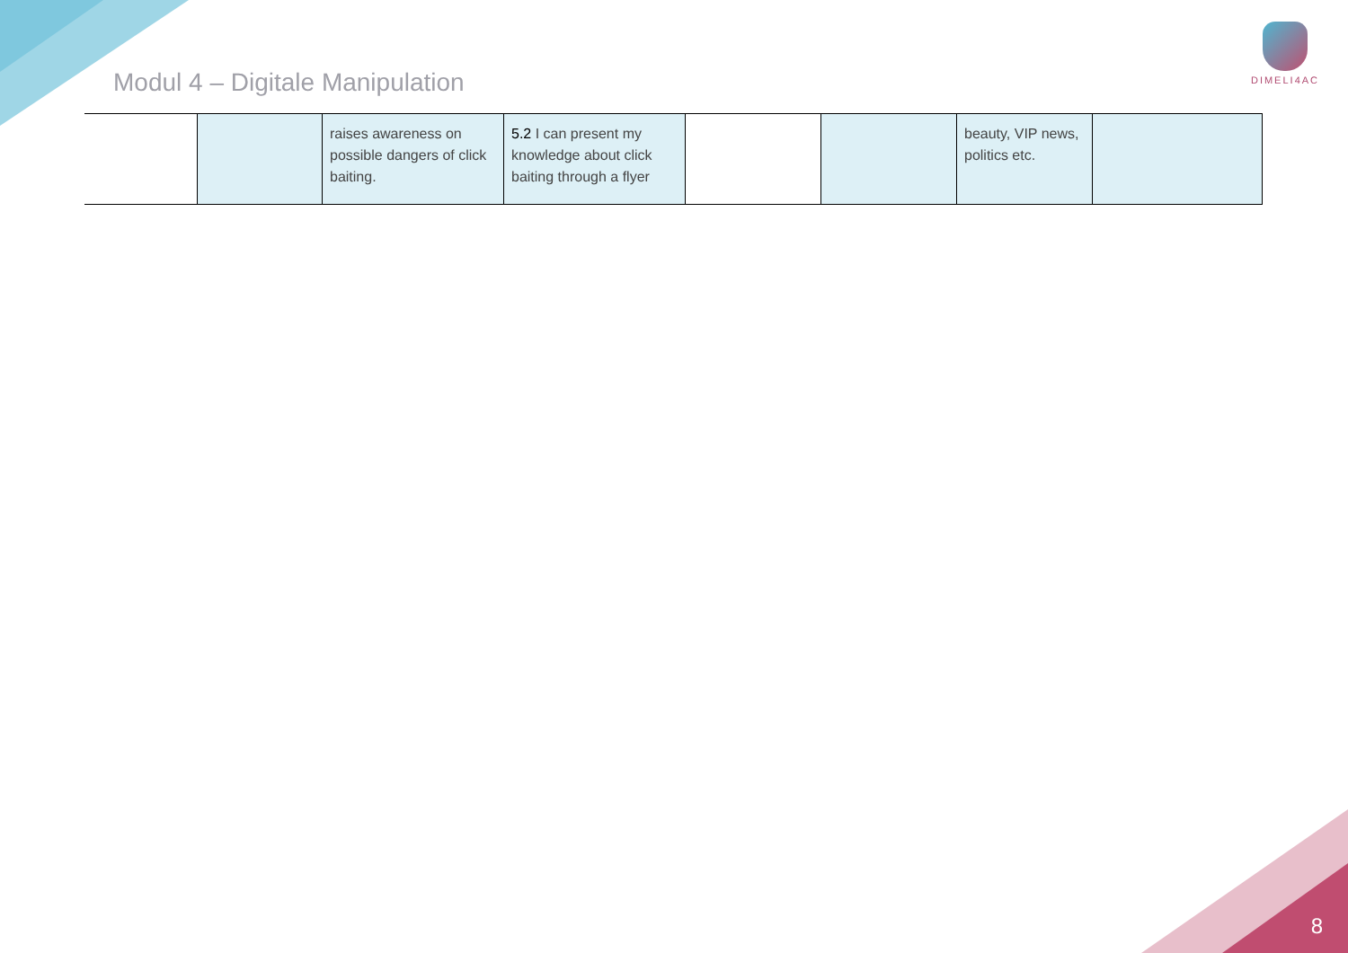Modul 4 – Digitale Manipulation
DIMELI4AC
| | | raises awareness on possible dangers of click baiting. | 5.2 I can present my knowledge about click baiting through a flyer | | | beauty, VIP news, politics etc. | |
8